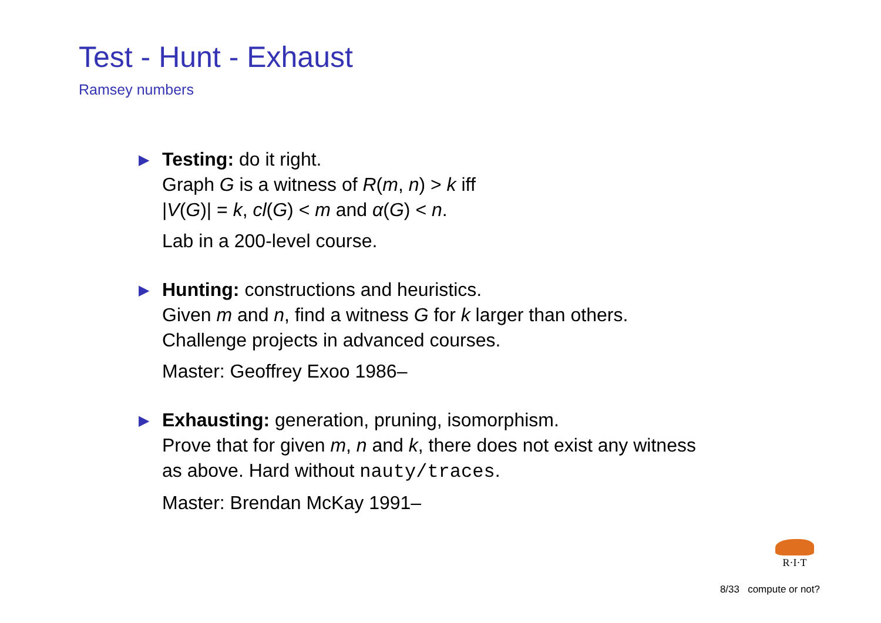Test - Hunt - Exhaust
Ramsey numbers
▶
Testing: do it right.
Graph G is a witness of R(m, n) > k iff
|V(G)| = k, cl(G) < m and α(G) < n.
Lab in a 200-level course.
▶
Hunting: constructions and heuristics.
Given m and n, find a witness G for k larger than others.
Challenge projects in advanced courses.
Master: Geoffrey Exoo 1986–
▶
Exhausting: generation, pruning, isomorphism.
Prove that for given m, n and k, there does not exist any witness
as above. Hard without nauty/traces.
Master: Brendan McKay 1991–
R·I·T
8/33 compute or not?